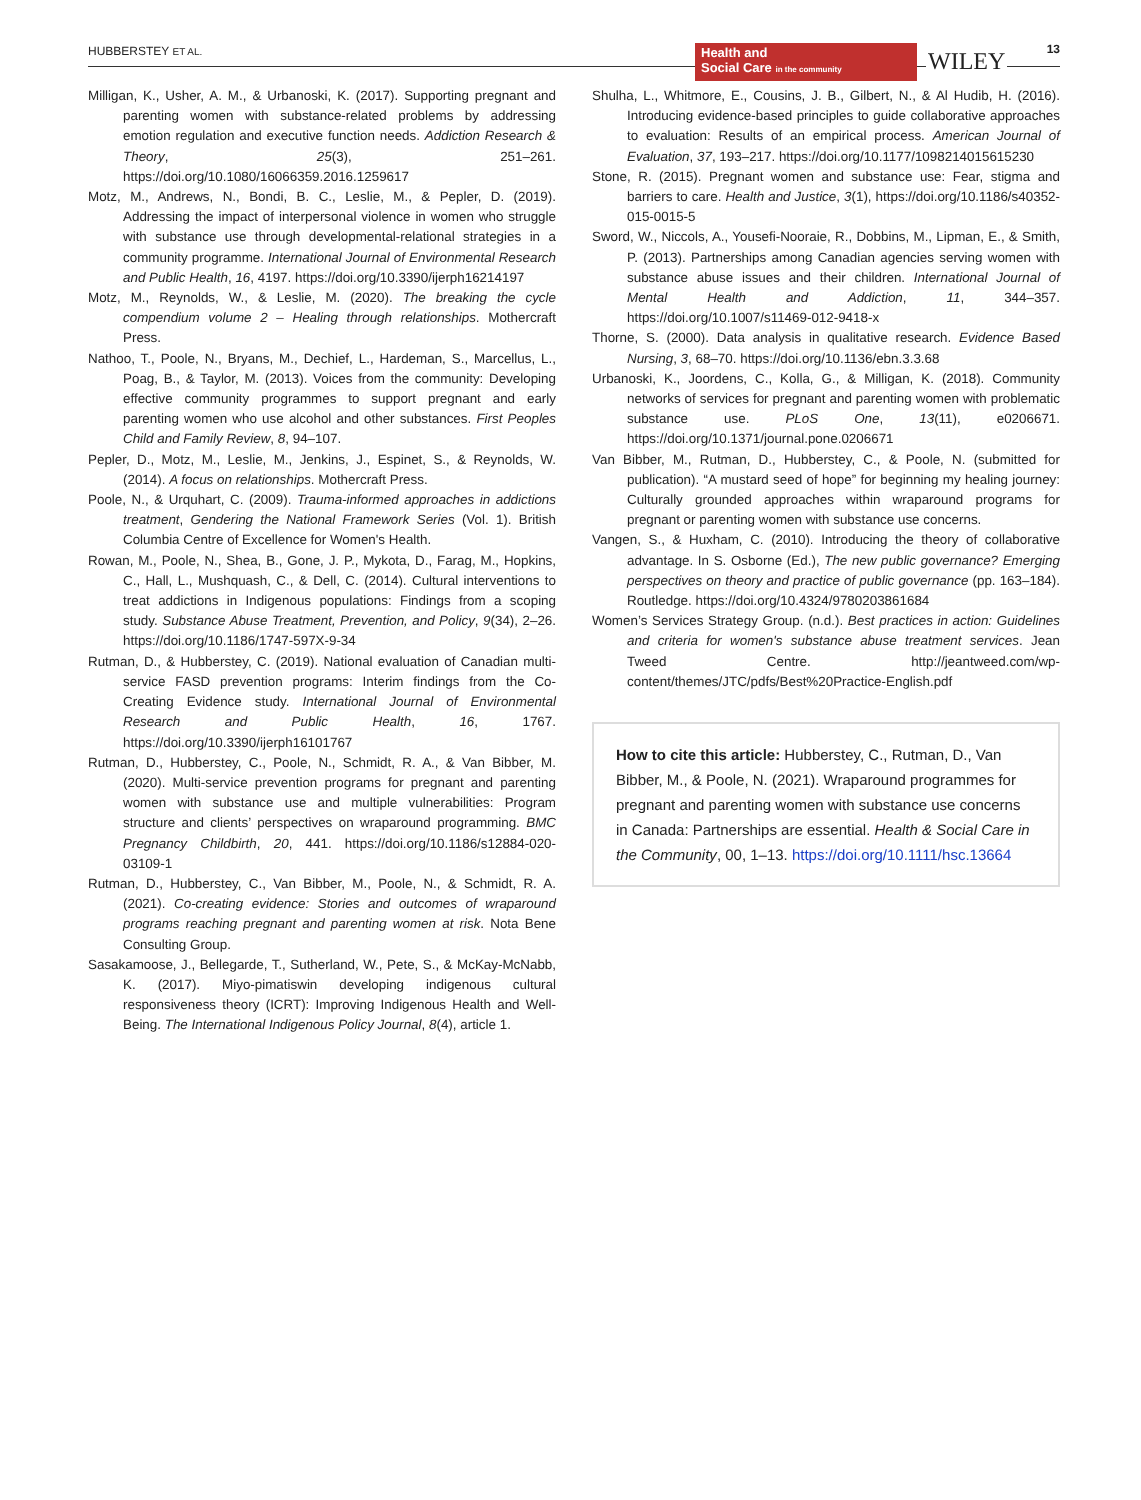HUBBERSTEY ET AL.
Health and
Social Care in the community
WILEY 13
Milligan, K., Usher, A. M., & Urbanoski, K. (2017). Supporting pregnant and parenting women with substance-related problems by addressing emotion regulation and executive function needs. Addiction Research & Theory, 25(3), 251–261. https://doi.org/10.1080/16066359.2016.1259617
Motz, M., Andrews, N., Bondi, B. C., Leslie, M., & Pepler, D. (2019). Addressing the impact of interpersonal violence in women who struggle with substance use through developmental-relational strategies in a community programme. International Journal of Environmental Research and Public Health, 16, 4197. https://doi.org/10.3390/ijerph16214197
Motz, M., Reynolds, W., & Leslie, M. (2020). The breaking the cycle compendium volume 2 – Healing through relationships. Mothercraft Press.
Nathoo, T., Poole, N., Bryans, M., Dechief, L., Hardeman, S., Marcellus, L., Poag, B., & Taylor, M. (2013). Voices from the community: Developing effective community programmes to support pregnant and early parenting women who use alcohol and other substances. First Peoples Child and Family Review, 8, 94–107.
Pepler, D., Motz, M., Leslie, M., Jenkins, J., Espinet, S., & Reynolds, W. (2014). A focus on relationships. Mothercraft Press.
Poole, N., & Urquhart, C. (2009). Trauma-informed approaches in addictions treatment, Gendering the National Framework Series (Vol. 1). British Columbia Centre of Excellence for Women's Health.
Rowan, M., Poole, N., Shea, B., Gone, J. P., Mykota, D., Farag, M., Hopkins, C., Hall, L., Mushquash, C., & Dell, C. (2014). Cultural interventions to treat addictions in Indigenous populations: Findings from a scoping study. Substance Abuse Treatment, Prevention, and Policy, 9(34), 2–26. https://doi.org/10.1186/1747-597X-9-34
Rutman, D., & Hubberstey, C. (2019). National evaluation of Canadian multi-service FASD prevention programs: Interim findings from the Co-Creating Evidence study. International Journal of Environmental Research and Public Health, 16, 1767. https://doi.org/10.3390/ijerph16101767
Rutman, D., Hubberstey, C., Poole, N., Schmidt, R. A., & Van Bibber, M. (2020). Multi-service prevention programs for pregnant and parenting women with substance use and multiple vulnerabilities: Program structure and clients’ perspectives on wraparound programming. BMC Pregnancy Childbirth, 20, 441. https://doi.org/10.1186/s12884-020-03109-1
Rutman, D., Hubberstey, C., Van Bibber, M., Poole, N., & Schmidt, R. A. (2021). Co-creating evidence: Stories and outcomes of wraparound programs reaching pregnant and parenting women at risk. Nota Bene Consulting Group.
Sasakamoose, J., Bellegarde, T., Sutherland, W., Pete, S., & McKay-McNabb, K. (2017). Miyo-pimatiswin developing indigenous cultural responsiveness theory (ICRT): Improving Indigenous Health and Well-Being. The International Indigenous Policy Journal, 8(4), article 1.
Shulha, L., Whitmore, E., Cousins, J. B., Gilbert, N., & Al Hudib, H. (2016). Introducing evidence-based principles to guide collaborative approaches to evaluation: Results of an empirical process. American Journal of Evaluation, 37, 193–217. https://doi.org/10.1177/1098214015615230
Stone, R. (2015). Pregnant women and substance use: Fear, stigma and barriers to care. Health and Justice, 3(1), https://doi.org/10.1186/s40352-015-0015-5
Sword, W., Niccols, A., Yousefi-Nooraie, R., Dobbins, M., Lipman, E., & Smith, P. (2013). Partnerships among Canadian agencies serving women with substance abuse issues and their children. International Journal of Mental Health and Addiction, 11, 344–357. https://doi.org/10.1007/s11469-012-9418-x
Thorne, S. (2000). Data analysis in qualitative research. Evidence Based Nursing, 3, 68–70. https://doi.org/10.1136/ebn.3.3.68
Urbanoski, K., Joordens, C., Kolla, G., & Milligan, K. (2018). Community networks of services for pregnant and parenting women with problematic substance use. PLoS One, 13(11), e0206671. https://doi.org/10.1371/journal.pone.0206671
Van Bibber, M., Rutman, D., Hubberstey, C., & Poole, N. (submitted for publication). “A mustard seed of hope” for beginning my healing journey: Culturally grounded approaches within wraparound programs for pregnant or parenting women with substance use concerns.
Vangen, S., & Huxham, C. (2010). Introducing the theory of collaborative advantage. In S. Osborne (Ed.), The new public governance? Emerging perspectives on theory and practice of public governance (pp. 163–184). Routledge. https://doi.org/10.4324/9780203861684
Women’s Services Strategy Group. (n.d.). Best practices in action: Guidelines and criteria for women's substance abuse treatment services. Jean Tweed Centre. http://jeantweed.com/wp-content/themes/JTC/pdfs/Best%20Practice-English.pdf
How to cite this article: Hubberstey, C., Rutman, D., Van Bibber, M., & Poole, N. (2021). Wraparound programmes for pregnant and parenting women with substance use concerns in Canada: Partnerships are essential. Health & Social Care in the Community, 00, 1–13. https://doi.org/10.1111/hsc.13664